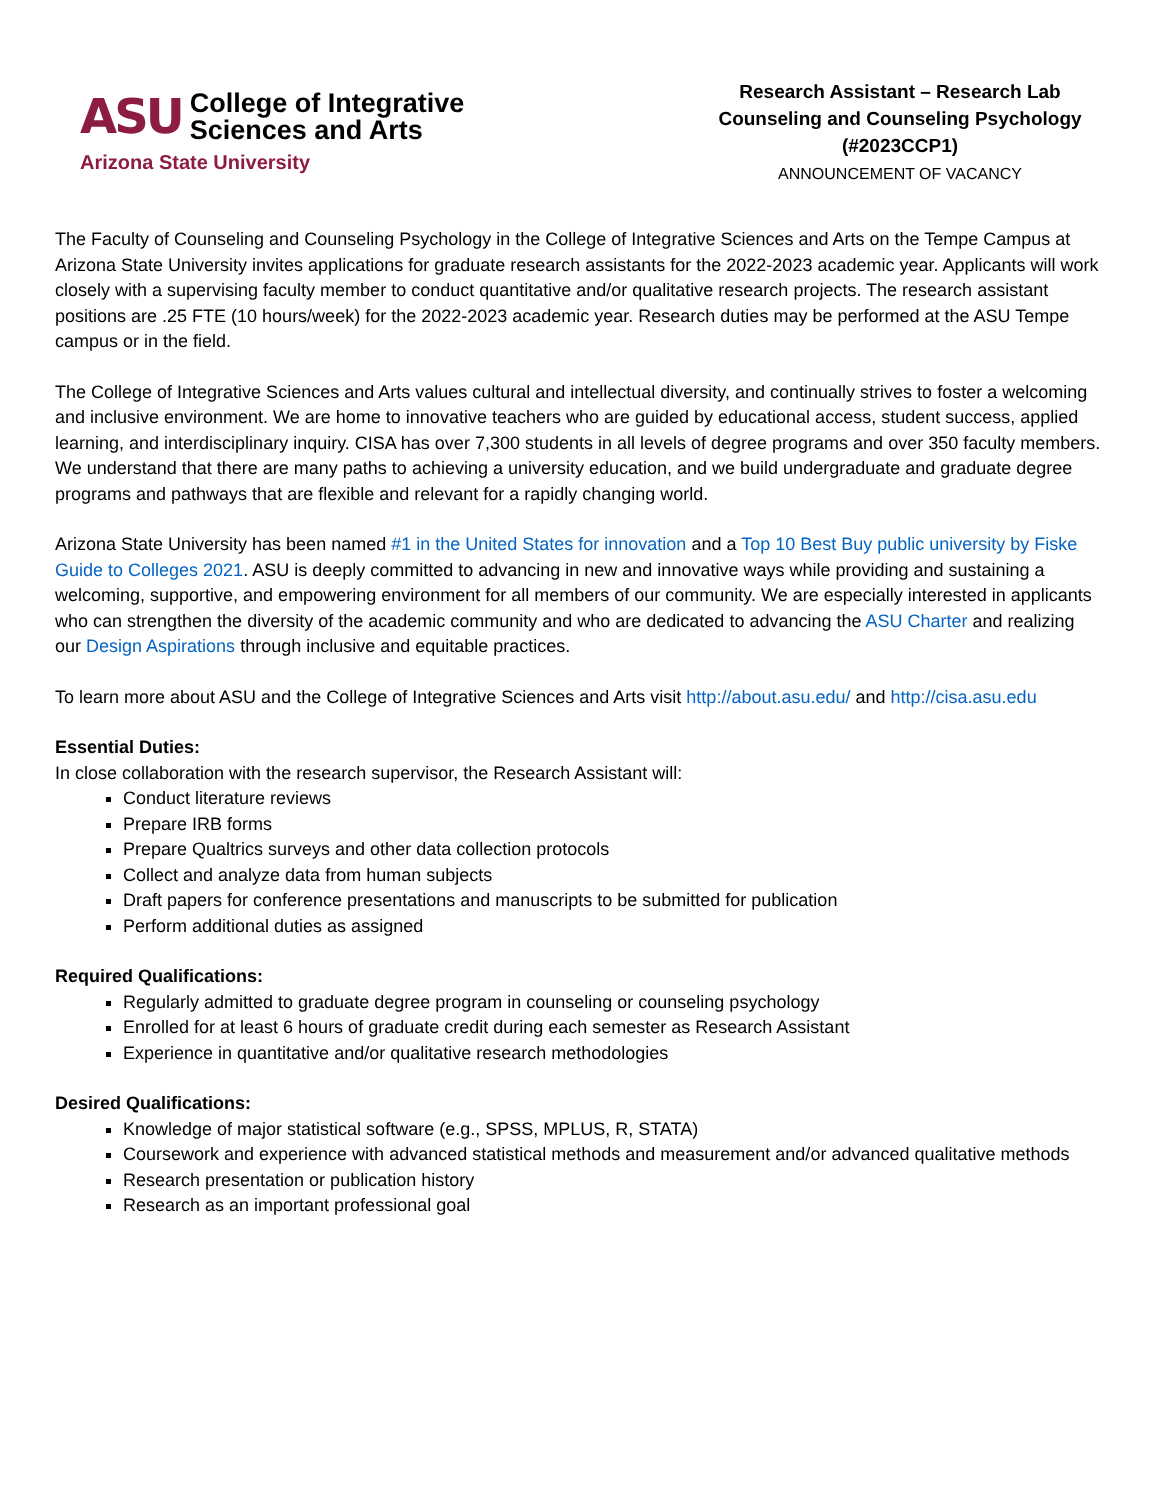ASU College of Integrative
Sciences and Arts
Arizona State University
Research Assistant – Research Lab
Counseling and Counseling Psychology
(#2023CCP1)
ANNOUNCEMENT OF VACANCY
The Faculty of Counseling and Counseling Psychology in the College of Integrative Sciences and Arts on the Tempe Campus at Arizona State University invites applications for graduate research assistants for the 2022-2023 academic year. Applicants will work closely with a supervising faculty member to conduct quantitative and/or qualitative research projects. The research assistant positions are .25 FTE (10 hours/week) for the 2022-2023 academic year. Research duties may be performed at the ASU Tempe campus or in the field.
The College of Integrative Sciences and Arts values cultural and intellectual diversity, and continually strives to foster a welcoming and inclusive environment. We are home to innovative teachers who are guided by educational access, student success, applied learning, and interdisciplinary inquiry. CISA has over 7,300 students in all levels of degree programs and over 350 faculty members. We understand that there are many paths to achieving a university education, and we build undergraduate and graduate degree programs and pathways that are flexible and relevant for a rapidly changing world.
Arizona State University has been named #1 in the United States for innovation and a Top 10 Best Buy public university by Fiske Guide to Colleges 2021. ASU is deeply committed to advancing in new and innovative ways while providing and sustaining a welcoming, supportive, and empowering environment for all members of our community. We are especially interested in applicants who can strengthen the diversity of the academic community and who are dedicated to advancing the ASU Charter and realizing our Design Aspirations through inclusive and equitable practices.
To learn more about ASU and the College of Integrative Sciences and Arts visit http://about.asu.edu/ and http://cisa.asu.edu
Essential Duties:
In close collaboration with the research supervisor, the Research Assistant will:
Conduct literature reviews
Prepare IRB forms
Prepare Qualtrics surveys and other data collection protocols
Collect and analyze data from human subjects
Draft papers for conference presentations and manuscripts to be submitted for publication
Perform additional duties as assigned
Required Qualifications:
Regularly admitted to graduate degree program in counseling or counseling psychology
Enrolled for at least 6 hours of graduate credit during each semester as Research Assistant
Experience in quantitative and/or qualitative research methodologies
Desired Qualifications:
Knowledge of major statistical software (e.g., SPSS, MPLUS, R, STATA)
Coursework and experience with advanced statistical methods and measurement and/or advanced qualitative methods
Research presentation or publication history
Research as an important professional goal